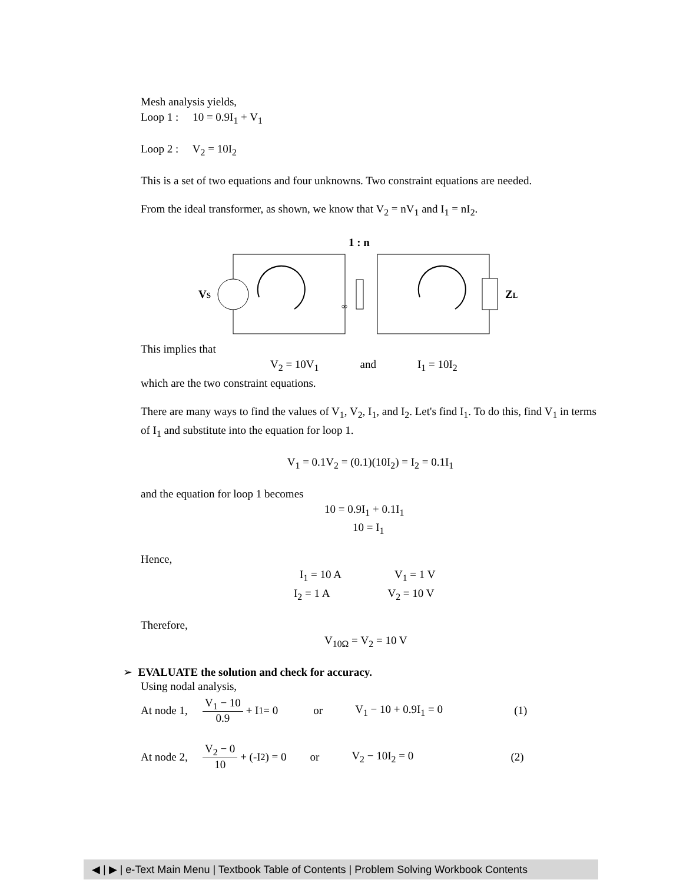Mesh analysis yields,
Loop 1 : 10 = 0.9I<sub>1</sub> + V<sub>1</sub>
Loop 2 : V<sub>2</sub> = 10I<sub>2</sub>
This is a set of two equations and four unknowns. Two constraint equations are needed.
From the ideal transformer, as shown, we know that V<sub>2</sub> = nV<sub>1</sub> and I<sub>1</sub> = nI<sub>2</sub>.
1 : n
VS
ZL
∞
This implies that
V<sub>2</sub> = 10V<sub>1</sub> and I<sub>1</sub> = 10I<sub>2</sub>
which are the two constraint equations.
There are many ways to find the values of V<sub>1</sub>, V<sub>2</sub>, I<sub>1</sub>, and I<sub>2</sub>. Let's find I<sub>1</sub>. To do this, find V<sub>1</sub> in terms of I<sub>1</sub> and substitute into the equation for loop 1.
V<sub>1</sub> = 0.1V<sub>2</sub> = (0.1)(10I<sub>2</sub>) = I<sub>2</sub> = 0.1I<sub>1</sub>
and the equation for loop 1 becomes
10 = 0.9I<sub>1</sub> + 0.1I<sub>1</sub>
10 = I<sub>1</sub>
Hence,
I<sub>1</sub> = 10 A V<sub>1</sub> = 1 V
I<sub>2</sub> = 1 A V<sub>2</sub> = 10 V
Therefore,
V<sub>10Ω</sub> = V<sub>2</sub> = 10 V
➢ EVALUATE the solution and check for accuracy.
Using nodal analysis,
At node 1, V<sub>1</sub> − 10 0.9 + I<sub>1</sub> = 0 or V<sub>1</sub> − 10 + 0.9I<sub>1</sub> = 0 (1)
At node 2, V<sub>2</sub> − 0 10 + (-I<sub>2</sub>) = 0 or V<sub>2</sub> − 10I<sub>2</sub> = 0 (2)
◀ | ▶ | e-Text Main Menu | Textbook Table of Contents | Problem Solving Workbook Contents